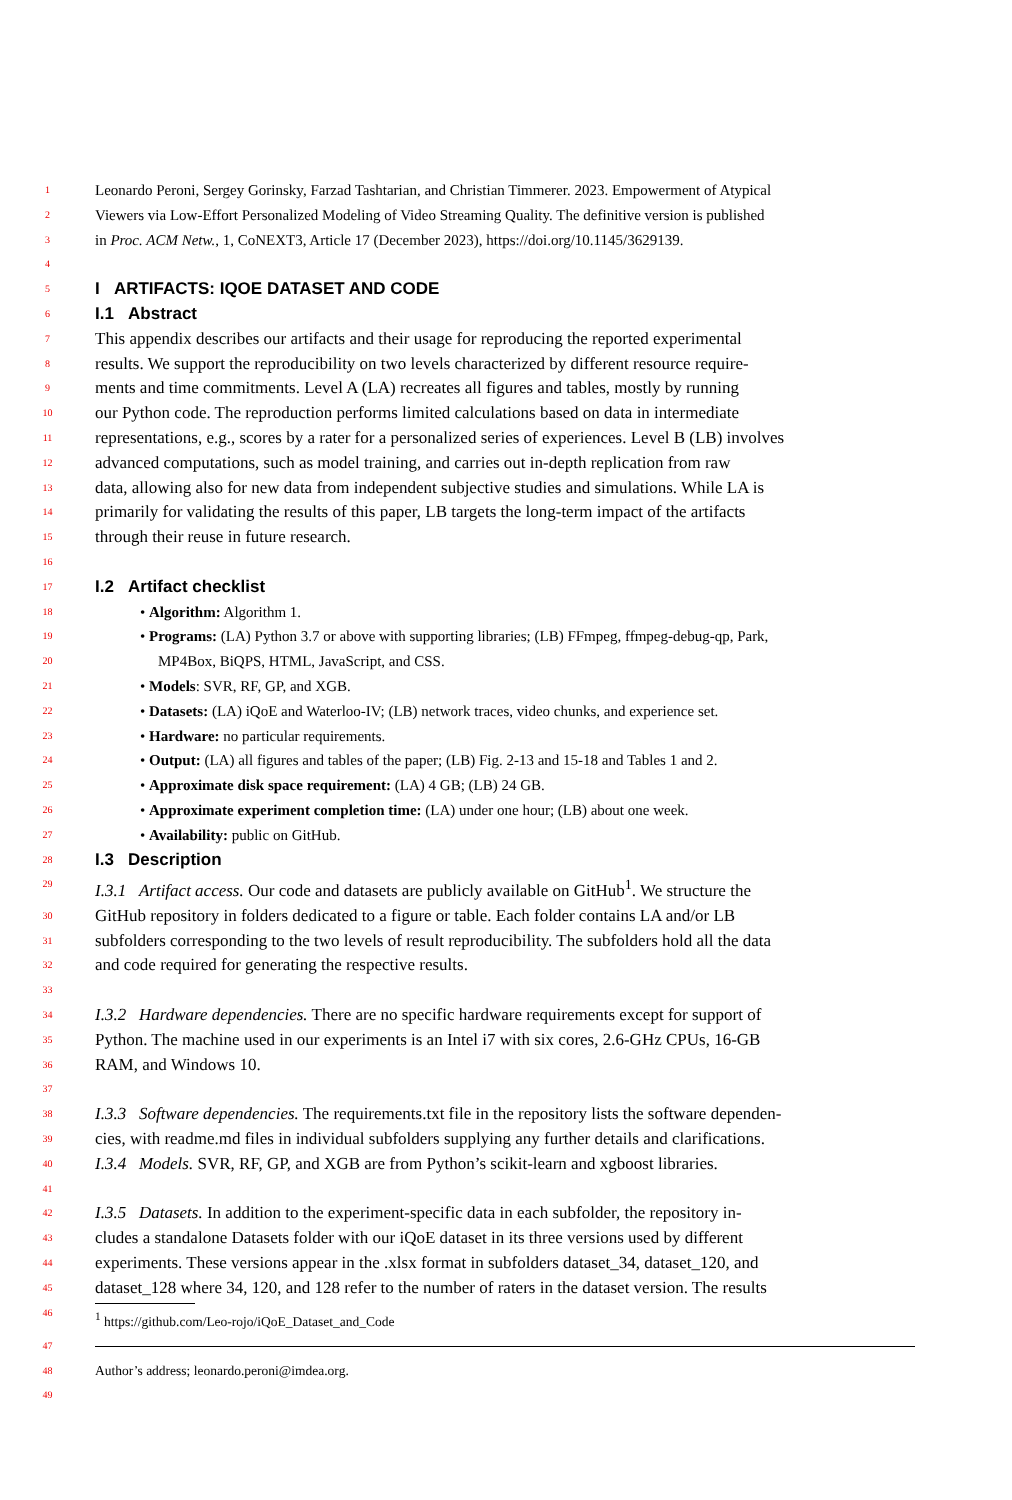1 Leonardo Peroni, Sergey Gorinsky, Farzad Tashtarian, and Christian Timmerer. 2023. Empowerment of Atypical
2 Viewers via Low-Effort Personalized Modeling of Video Streaming Quality. The definitive version is published
3 in Proc. ACM Netw., 1, CoNEXT3, Article 17 (December 2023), https://doi.org/10.1145/3629139.
4
5
I ARTIFACTS: IQOE DATASET AND CODE
6
I.1 Abstract
7 This appendix describes our artifacts and their usage for reproducing the reported experimental
8 results. We support the reproducibility on two levels characterized by different resource require-
9 ments and time commitments. Level A (LA) recreates all figures and tables, mostly by running
10 our Python code. The reproduction performs limited calculations based on data in intermediate
11 representations, e.g., scores by a rater for a personalized series of experiences. Level B (LB) involves
12 advanced computations, such as model training, and carries out in-depth replication from raw
13 data, allowing also for new data from independent subjective studies and simulations. While LA is
14 primarily for validating the results of this paper, LB targets the long-term impact of the artifacts
15 through their reuse in future research.
16
17
I.2 Artifact checklist
18 • Algorithm: Algorithm 1.
19 • Programs: (LA) Python 3.7 or above with supporting libraries; (LB) FFmpeg, ffmpeg-debug-qp, Park,
20 MP4Box, BiQPS, HTML, JavaScript, and CSS.
21 • Models: SVR, RF, GP, and XGB.
22 • Datasets: (LA) iQoE and Waterloo-IV; (LB) network traces, video chunks, and experience set.
23 • Hardware: no particular requirements.
24 • Output: (LA) all figures and tables of the paper; (LB) Fig. 2-13 and 15-18 and Tables 1 and 2.
25 • Approximate disk space requirement: (LA) 4 GB; (LB) 24 GB.
26 • Approximate experiment completion time: (LA) under one hour; (LB) about one week.
27 • Availability: public on GitHub.
28
I.3 Description
29 I.3.1 Artifact access. Our code and datasets are publicly available on GitHub<sup>1</sup>. We structure the
30 GitHub repository in folders dedicated to a figure or table. Each folder contains LA and/or LB
31 subfolders corresponding to the two levels of result reproducibility. The subfolders hold all the data
32 and code required for generating the respective results.
33
34 I.3.2 Hardware dependencies. There are no specific hardware requirements except for support of
35 Python. The machine used in our experiments is an Intel i7 with six cores, 2.6-GHz CPUs, 16-GB
36 RAM, and Windows 10.
37
38 I.3.3 Software dependencies. The requirements.txt file in the repository lists the software dependen-
39 cies, with readme.md files in individual subfolders supplying any further details and clarifications.
40 I.3.4 Models. SVR, RF, GP, and XGB are from Python’s scikit-learn and xgboost libraries.
41
42 I.3.5 Datasets. In addition to the experiment-specific data in each subfolder, the repository in-
43 cludes a standalone Datasets folder with our iQoE dataset in its three versions used by different
44 experiments. These versions appear in the .xlsx format in subfolders dataset_34, dataset_120, and
45 dataset_128 where 34, 120, and 128 refer to the number of raters in the dataset version. The results
46
<sup>1</sup> https://github.com/Leo-rojo/iQoE_Dataset_and_Code
47
48 Author’s address; leonardo.peroni@imdea.org.
49